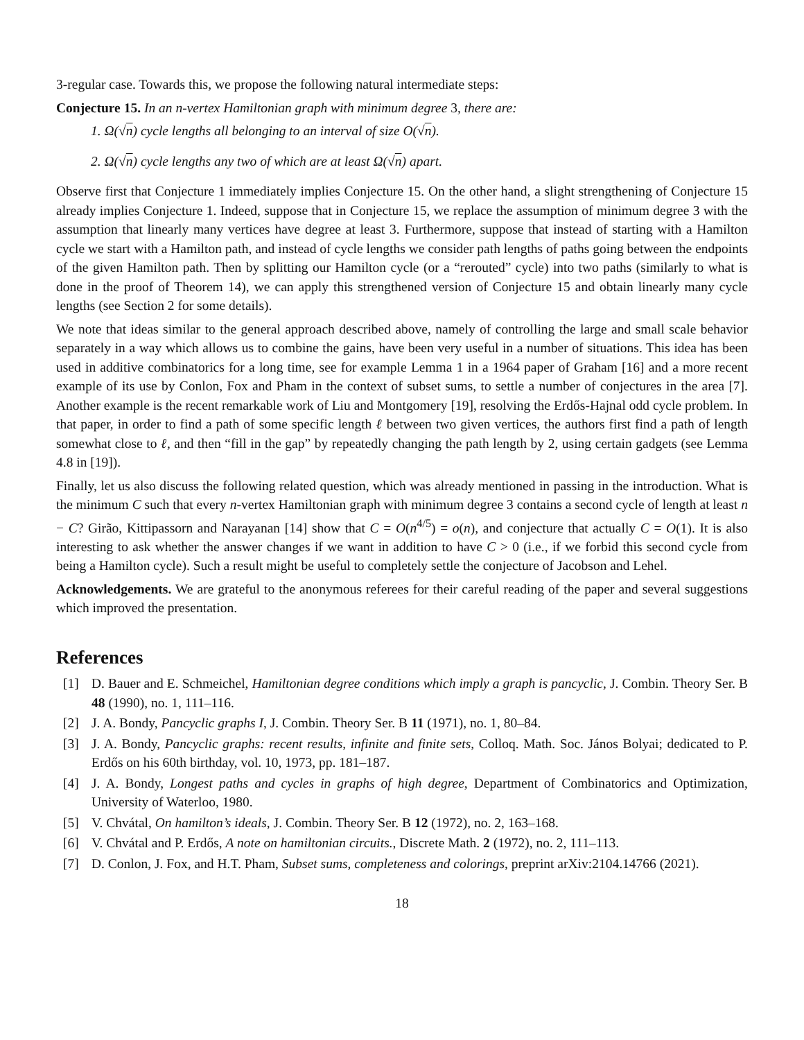3-regular case. Towards this, we propose the following natural intermediate steps:
Conjecture 15. In an n-vertex Hamiltonian graph with minimum degree 3, there are:
1. Ω(√n) cycle lengths all belonging to an interval of size O(√n).
2. Ω(√n) cycle lengths any two of which are at least Ω(√n) apart.
Observe first that Conjecture 1 immediately implies Conjecture 15. On the other hand, a slight strengthening of Conjecture 15 already implies Conjecture 1. Indeed, suppose that in Conjecture 15, we replace the assumption of minimum degree 3 with the assumption that linearly many vertices have degree at least 3. Furthermore, suppose that instead of starting with a Hamilton cycle we start with a Hamilton path, and instead of cycle lengths we consider path lengths of paths going between the endpoints of the given Hamilton path. Then by splitting our Hamilton cycle (or a “rerouted” cycle) into two paths (similarly to what is done in the proof of Theorem 14), we can apply this strengthened version of Conjecture 15 and obtain linearly many cycle lengths (see Section 2 for some details).
We note that ideas similar to the general approach described above, namely of controlling the large and small scale behavior separately in a way which allows us to combine the gains, have been very useful in a number of situations. This idea has been used in additive combinatorics for a long time, see for example Lemma 1 in a 1964 paper of Graham [16] and a more recent example of its use by Conlon, Fox and Pham in the context of subset sums, to settle a number of conjectures in the area [7]. Another example is the recent remarkable work of Liu and Montgomery [19], resolving the Erdős-Hajnal odd cycle problem. In that paper, in order to find a path of some specific length ℓ between two given vertices, the authors first find a path of length somewhat close to ℓ, and then “fill in the gap” by repeatedly changing the path length by 2, using certain gadgets (see Lemma 4.8 in [19]).
Finally, let us also discuss the following related question, which was already mentioned in passing in the introduction. What is the minimum C such that every n-vertex Hamiltonian graph with minimum degree 3 contains a second cycle of length at least n − C? Girão, Kittipassorn and Narayanan [14] show that C = O(n<sup>4/5</sup>) = o(n), and conjecture that actually C = O(1). It is also interesting to ask whether the answer changes if we want in addition to have C > 0 (i.e., if we forbid this second cycle from being a Hamilton cycle). Such a result might be useful to completely settle the conjecture of Jacobson and Lehel.
Acknowledgements. We are grateful to the anonymous referees for their careful reading of the paper and several suggestions which improved the presentation.
References
[1] D. Bauer and E. Schmeichel, Hamiltonian degree conditions which imply a graph is pancyclic, J. Combin. Theory Ser. B 48 (1990), no. 1, 111–116.
[2] J. A. Bondy, Pancyclic graphs I, J. Combin. Theory Ser. B 11 (1971), no. 1, 80–84.
[3] J. A. Bondy, Pancyclic graphs: recent results, infinite and finite sets, Colloq. Math. Soc. János Bolyai; dedicated to P. Erdős on his 60th birthday, vol. 10, 1973, pp. 181–187.
[4] J. A. Bondy, Longest paths and cycles in graphs of high degree, Department of Combinatorics and Optimization, University of Waterloo, 1980.
[5] V. Chvátal, On hamilton’s ideals, J. Combin. Theory Ser. B 12 (1972), no. 2, 163–168.
[6] V. Chvátal and P. Erdős, A note on hamiltonian circuits., Discrete Math. 2 (1972), no. 2, 111–113.
[7] D. Conlon, J. Fox, and H.T. Pham, Subset sums, completeness and colorings, preprint arXiv:2104.14766 (2021).
18